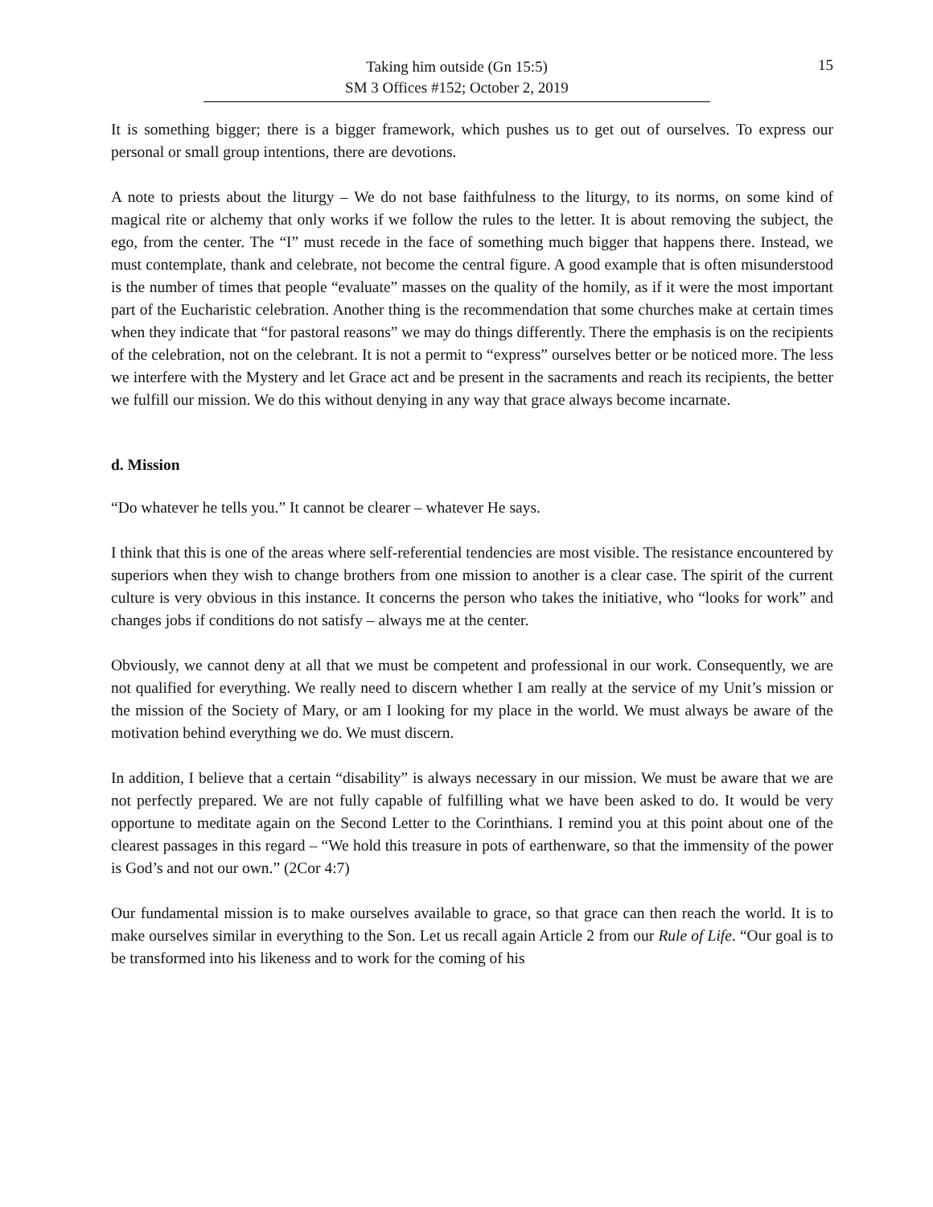15
Taking him outside (Gn 15:5)
SM 3 Offices #152; October 2, 2019
It is something bigger; there is a bigger framework, which pushes us to get out of ourselves. To express our personal or small group intentions, there are devotions.
A note to priests about the liturgy – We do not base faithfulness to the liturgy, to its norms, on some kind of magical rite or alchemy that only works if we follow the rules to the letter. It is about removing the subject, the ego, from the center. The “I” must recede in the face of something much bigger that happens there. Instead, we must contemplate, thank and celebrate, not become the central figure. A good example that is often misunderstood is the number of times that people “evaluate” masses on the quality of the homily, as if it were the most important part of the Eucharistic celebration. Another thing is the recommendation that some churches make at certain times when they indicate that “for pastoral reasons” we may do things differently. There the emphasis is on the recipients of the celebration, not on the celebrant. It is not a permit to “express” ourselves better or be noticed more. The less we interfere with the Mystery and let Grace act and be present in the sacraments and reach its recipients, the better we fulfill our mission. We do this without denying in any way that grace always become incarnate.
d. Mission
“Do whatever he tells you.” It cannot be clearer – whatever He says.
I think that this is one of the areas where self-referential tendencies are most visible. The resistance encountered by superiors when they wish to change brothers from one mission to another is a clear case. The spirit of the current culture is very obvious in this instance. It concerns the person who takes the initiative, who “looks for work” and changes jobs if conditions do not satisfy – always me at the center.
Obviously, we cannot deny at all that we must be competent and professional in our work. Consequently, we are not qualified for everything. We really need to discern whether I am really at the service of my Unit’s mission or the mission of the Society of Mary, or am I looking for my place in the world. We must always be aware of the motivation behind everything we do. We must discern.
In addition, I believe that a certain “disability” is always necessary in our mission. We must be aware that we are not perfectly prepared. We are not fully capable of fulfilling what we have been asked to do. It would be very opportune to meditate again on the Second Letter to the Corinthians. I remind you at this point about one of the clearest passages in this regard – “We hold this treasure in pots of earthenware, so that the immensity of the power is God’s and not our own.” (2Cor 4:7)
Our fundamental mission is to make ourselves available to grace, so that grace can then reach the world. It is to make ourselves similar in everything to the Son. Let us recall again Article 2 from our Rule of Life. “Our goal is to be transformed into his likeness and to work for the coming of his